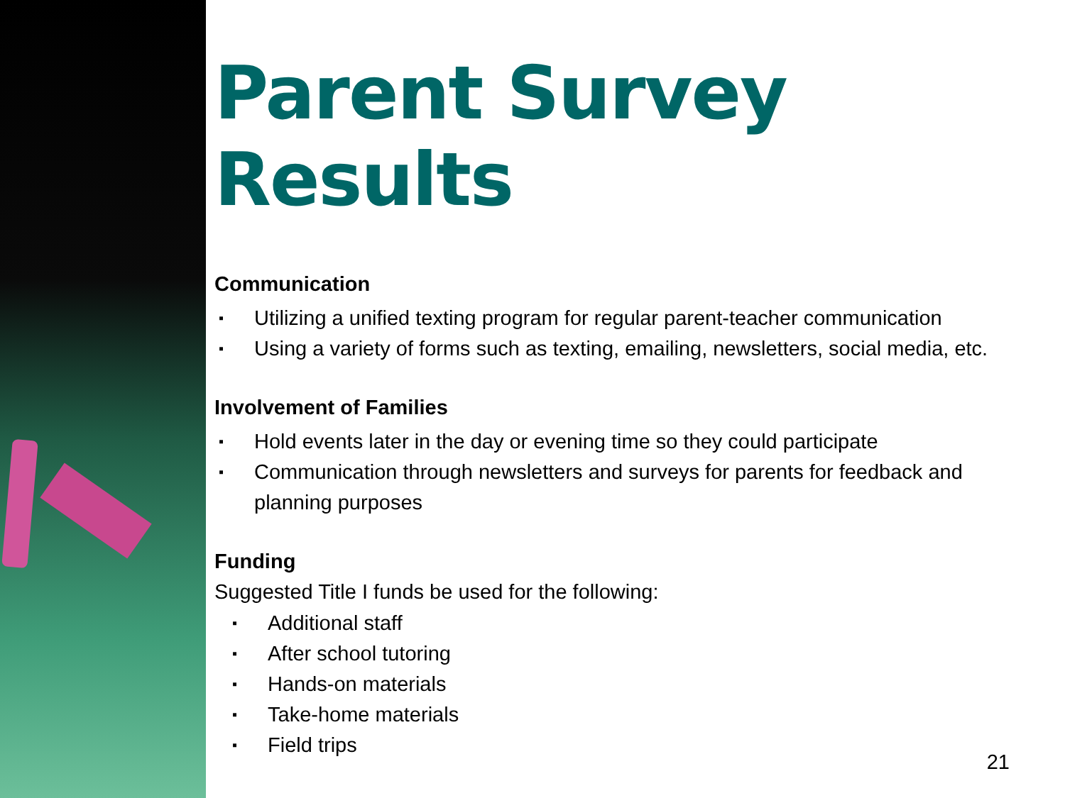Parent Survey Results
Communication
▪ Utilizing a unified texting program for regular parent-teacher communication
▪ Using a variety of forms such as texting, emailing, newsletters, social media, etc.
Involvement of Families
▪ Hold events later in the day or evening time so they could participate
▪ Communication through newsletters and surveys for parents for feedback and planning purposes
Funding
Suggested Title I funds be used for the following:
▪ Additional staff
▪ After school tutoring
▪ Hands-on materials
▪ Take-home materials
▪ Field trips
21